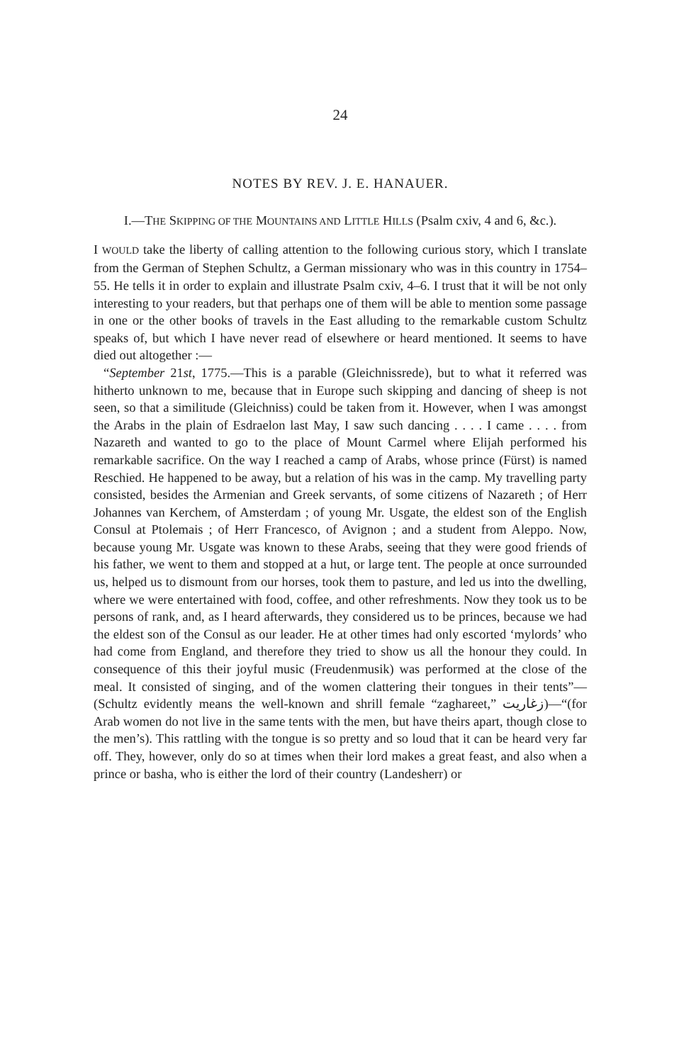24
NOTES BY REV. J. E. HANAUER.
I.—THE SKIPPING OF THE MOUNTAINS AND LITTLE HILLS (Psalm cxiv, 4 and 6, &c.).
I WOULD take the liberty of calling attention to the following curious story, which I translate from the German of Stephen Schultz, a German missionary who was in this country in 1754–55. He tells it in order to explain and illustrate Psalm cxiv, 4–6. I trust that it will be not only interesting to your readers, but that perhaps one of them will be able to mention some passage in one or the other books of travels in the East alluding to the remarkable custom Schultz speaks of, but which I have never read of elsewhere or heard mentioned. It seems to have died out altogether :—
“September 21st, 1775.—This is a parable (Gleichnissrede), but to what it referred was hitherto unknown to me, because that in Europe such skipping and dancing of sheep is not seen, so that a similitude (Gleichniss) could be taken from it. However, when I was amongst the Arabs in the plain of Esdraelon last May, I saw such dancing . . . . I came . . . . from Nazareth and wanted to go to the place of Mount Carmel where Elijah performed his remarkable sacrifice. On the way I reached a camp of Arabs, whose prince (Fürst) is named Reschied. He happened to be away, but a relation of his was in the camp. My travelling party consisted, besides the Armenian and Greek servants, of some citizens of Nazareth ; of Herr Johannes van Kerchem, of Amsterdam ; of young Mr. Usgate, the eldest son of the English Consul at Ptolemais ; of Herr Francesco, of Avignon ; and a student from Aleppo. Now, because young Mr. Usgate was known to these Arabs, seeing that they were good friends of his father, we went to them and stopped at a hut, or large tent. The people at once surrounded us, helped us to dismount from our horses, took them to pasture, and led us into the dwelling, where we were entertained with food, coffee, and other refreshments. Now they took us to be persons of rank, and, as I heard afterwards, they considered us to be princes, because we had the eldest son of the Consul as our leader. He at other times had only escorted ‘mylords’ who had come from England, and therefore they tried to show us all the honour they could. In consequence of this their joyful music (Freudenmusik) was performed at the close of the meal. It consisted of singing, and of the women clattering their tongues in their tents”—(Schultz evidently means the well-known and shrill female “zaghareet,” زغاريت)—“(for Arab women do not live in the same tents with the men, but have theirs apart, though close to the men’s). This rattling with the tongue is so pretty and so loud that it can be heard very far off. They, however, only do so at times when their lord makes a great feast, and also when a prince or basha, who is either the lord of their country (Landesherr) or